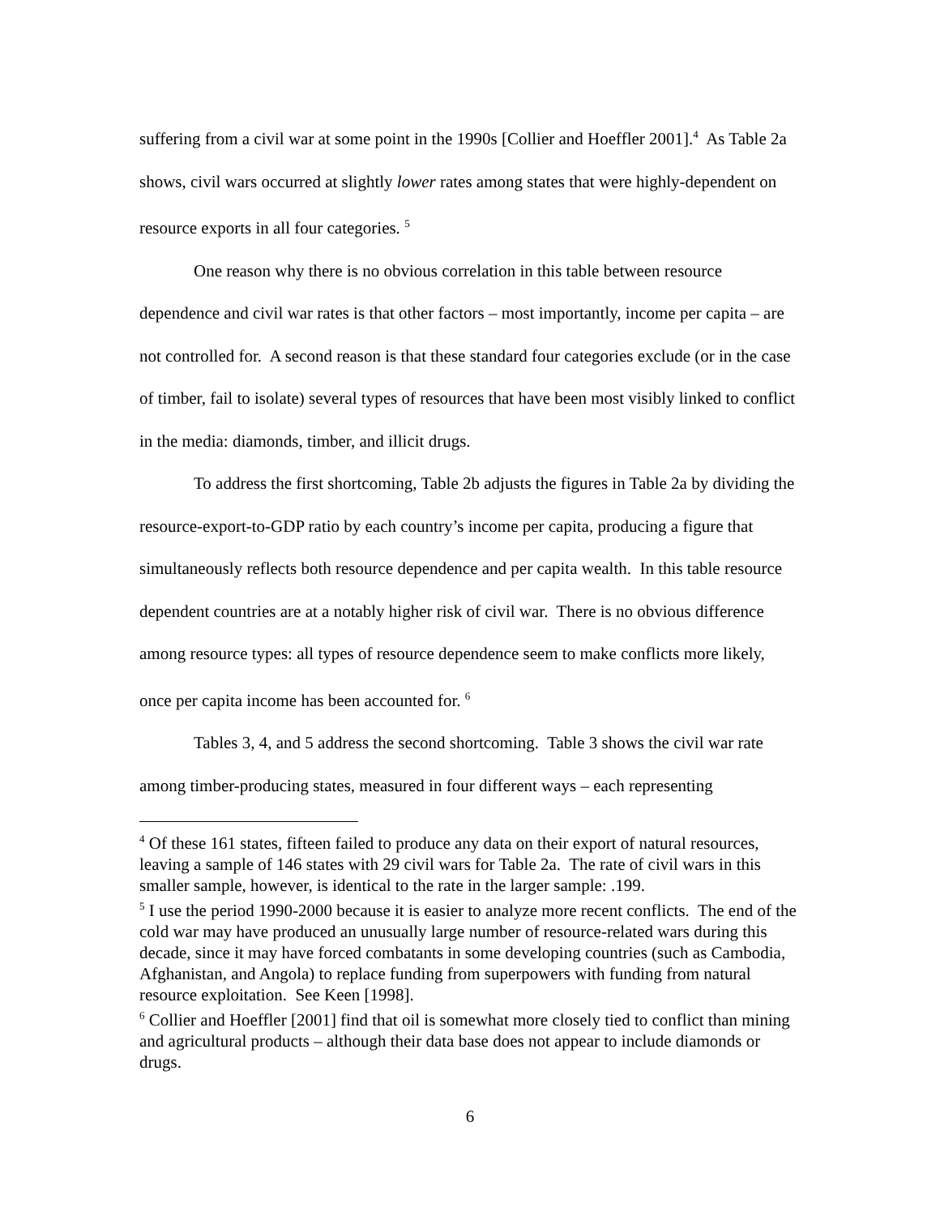suffering from a civil war at some point in the 1990s [Collier and Hoeffler 2001].<sup>4</sup> As Table 2a shows, civil wars occurred at slightly lower rates among states that were highly-dependent on resource exports in all four categories. <sup>5</sup>
One reason why there is no obvious correlation in this table between resource dependence and civil war rates is that other factors – most importantly, income per capita – are not controlled for. A second reason is that these standard four categories exclude (or in the case of timber, fail to isolate) several types of resources that have been most visibly linked to conflict in the media: diamonds, timber, and illicit drugs.
To address the first shortcoming, Table 2b adjusts the figures in Table 2a by dividing the resource-export-to-GDP ratio by each country’s income per capita, producing a figure that simultaneously reflects both resource dependence and per capita wealth. In this table resource dependent countries are at a notably higher risk of civil war. There is no obvious difference among resource types: all types of resource dependence seem to make conflicts more likely, once per capita income has been accounted for. <sup>6</sup>
Tables 3, 4, and 5 address the second shortcoming. Table 3 shows the civil war rate among timber-producing states, measured in four different ways – each representing
<sup>4</sup> Of these 161 states, fifteen failed to produce any data on their export of natural resources, leaving a sample of 146 states with 29 civil wars for Table 2a. The rate of civil wars in this smaller sample, however, is identical to the rate in the larger sample: .199.
<sup>5</sup> I use the period 1990-2000 because it is easier to analyze more recent conflicts. The end of the cold war may have produced an unusually large number of resource-related wars during this decade, since it may have forced combatants in some developing countries (such as Cambodia, Afghanistan, and Angola) to replace funding from superpowers with funding from natural resource exploitation. See Keen [1998].
<sup>6</sup> Collier and Hoeffler [2001] find that oil is somewhat more closely tied to conflict than mining and agricultural products – although their data base does not appear to include diamonds or drugs.
6